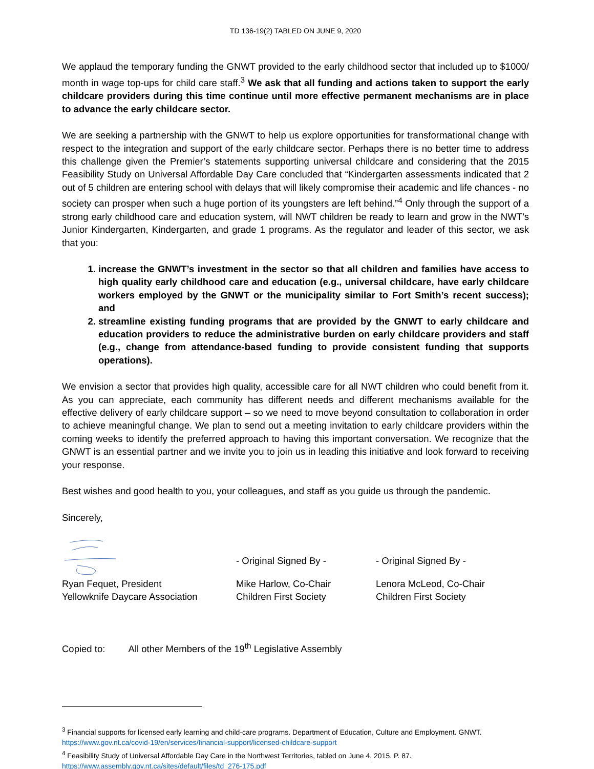TD 136-19(2) TABLED ON JUNE 9, 2020
We applaud the temporary funding the GNWT provided to the early childhood sector that included up to $1000/ month in wage top-ups for child care staff.<sup>3</sup> We ask that all funding and actions taken to support the early childcare providers during this time continue until more effective permanent mechanisms are in place to advance the early childcare sector.
We are seeking a partnership with the GNWT to help us explore opportunities for transformational change with respect to the integration and support of the early childcare sector. Perhaps there is no better time to address this challenge given the Premier’s statements supporting universal childcare and considering that the 2015 Feasibility Study on Universal Affordable Day Care concluded that “Kindergarten assessments indicated that 2 out of 5 children are entering school with delays that will likely compromise their academic and life chances - no society can prosper when such a huge portion of its youngsters are left behind.”<sup>4</sup> Only through the support of a strong early childhood care and education system, will NWT children be ready to learn and grow in the NWT’s Junior Kindergarten, Kindergarten, and grade 1 programs. As the regulator and leader of this sector, we ask that you:
1. increase the GNWT’s investment in the sector so that all children and families have access to high quality early childhood care and education (e.g., universal childcare, have early childcare workers employed by the GNWT or the municipality similar to Fort Smith’s recent success); and
2. streamline existing funding programs that are provided by the GNWT to early childcare and education providers to reduce the administrative burden on early childcare providers and staff (e.g., change from attendance-based funding to provide consistent funding that supports operations).
We envision a sector that provides high quality, accessible care for all NWT children who could benefit from it. As you can appreciate, each community has different needs and different mechanisms available for the effective delivery of early childcare support – so we need to move beyond consultation to collaboration in order to achieve meaningful change. We plan to send out a meeting invitation to early childcare providers within the coming weeks to identify the preferred approach to having this important conversation. We recognize that the GNWT is an essential partner and we invite you to join us in leading this initiative and look forward to receiving your response.
Best wishes and good health to you, your colleagues, and staff as you guide us through the pandemic.
Sincerely,
Ryan Fequet, President
Yellowknife Daycare Association
- Original Signed By -
Mike Harlow, Co-Chair
Children First Society
- Original Signed By -
Lenora McLeod, Co-Chair
Children First Society
Copied to: All other Members of the 19<sup>th</sup> Legislative Assembly
<sup>3</sup> Financial supports for licensed early learning and child-care programs. Department of Education, Culture and Employment. GNWT. https://www.gov.nt.ca/covid-19/en/services/financial-support/licensed-childcare-support
<sup>4</sup> Feasibility Study of Universal Affordable Day Care in the Northwest Territories, tabled on June 4, 2015. P. 87.
https://www.assembly.gov.nt.ca/sites/default/files/td_276-175.pdf